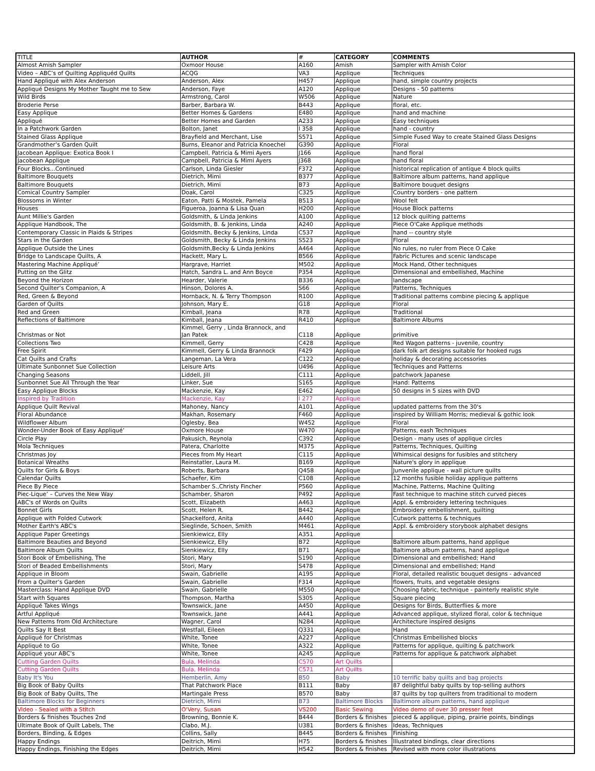| TITLE | AUTHOR | # | CATEGORY | COMMENTS |
| --- | --- | --- | --- | --- |
| Almost Amish Sampler | Oxmoor House | A160 | Amish | Sampler with Amish Color |
| Video – ABC’s of Quilting Appliquéd Quilts | ACQG | VA3 | Applique | Techniques |
| Hand Appliqué with Alex Anderson | Anderson, Alex | H457 | Applique | hand, simple country projects |
| Appliqué Designs My Mother Taught me to Sew | Anderson, Faye | A120 | Applique | Designs - 50 patterns |
| Wild Birds | Armstrong, Carol | W506 | Applique | Nature |
| Broderie Perse | Barber, Barbara W. | B443 | Applique | floral, etc. |
| Easy Applique | Better Homes & Gardens | E480 | Applique | hand and machine |
| Appliqué | Better Homes and Garden | A233 | Applique | Easy techniques |
| In a Patchwork Garden | Bolton, Janet | I 358 | Applique | hand - country |
| Stained Glass Applique | Brayfield and Merchant, Lise | S571 | Applique | Simple Fused Way to create Stained Glass Designs |
| Grandmother’s Garden Quilt | Burns, Eleanor and Patricia Knoechel | G390 | Applique | Floral |
| Jacobean Applique: Exotica Book I | Campbell, Patricia & Mimi Ayers | J166 | Applique | hand floral |
| Jacobean Applique | Campbell, Patricia & Mimi Ayers | J368 | Applique | hand floral |
| Four Blocks...Continued | Carlson, Linda Giesler | F372 | Applique | historical replication of antique 4 block quilts |
| Baltimore Bouquets | Dietrich, Mimi | B377 | Applique | Baltimore album patterns, hand applique |
| Baltimore Bouquets | Dietrich, Mimi | B73 | Applique | Baltimore bouquet designs |
| Comical Country Sampler | Doak, Carol | C325 | Applique | Country borders - one pattern |
| Blossoms in Winter | Eaton, Patti & Mostek, Pamela | B513 | Applique | Wool felt |
| Houses | Figueroa, Joanna & Lisa Quan | H200 | Applique | House Block patterns |
| Aunt Millie's Garden | Goldsmith, & Linda Jenkins | A100 | Applique | 12 block quilting patterns |
| Applique Handbook, The | Goldsmith, B. & Jenkins, Linda | A240 | Applique | Piece O'Cake Applique methods |
| Contemporary Classic in Plaids & Stripes | Goldsmith, Becky & Jenkins, Linda | C537 | Applique | hand -- country style |
| Stars in the Garden | Goldsmith, Becky & Linda Jenkins | S523 | Applique | Floral |
| Applique Outside the Lines | Goldsmith,Becky & Linda Jenkins | A464 | Applique | No rules, no ruler from Piece O Cake |
| Bridge to Landscape Quilts, A | Hackett, Mary L. | B566 | Applique | Fabric Pictures and scenic landscape |
| Mastering Machine Appliqué’ | Hargrave, Harriet | M502 | Applique | Mock Hand, Other techniques |
| Putting on the Glitz | Hatch, Sandra L. and Ann Boyce | P354 | Applique | Dimensional and embellished, Machine |
| Beyond the Horizon | Hearder, Valerie | B336 | Applique | landscape |
| Second Quilter’s Companion, A | Hinson, Dolores A. | S66 | Applique | Patterns, Techniques |
| Red, Green & Beyond | Hornback, N. & Terry Thompson | R100 | Applique | Traditional patterns combine piecing & applique |
| Garden of Quilts | Johnson, Mary E. | G18 | Applique | Floral |
| Red and Green | Kimball, Jeana | R78 | Applique | Traditional |
| Reflections of Baltimore | Kimball, Jeana | R410 | Applique | Baltimore Albums |
| Christmas or Not | Kimmel, Gerry , Linda Brannock, and Jan Patek | C118 | Applique | primitive |
| Collections Two | Kimmell, Gerry | C428 | Applique | Red Wagon patterns - juvenile, country |
| Free Spirit | Kimmell, Gerry & Linda Brannock | F429 | Applique | dark folk art designs suitable for hooked rugs |
| Cat Quilts and Crafts | Langeman, La Vera | C122 | Applique | holiday & decorating accessories |
| Ultimate Sunbonnet Sue Collection | Leisure Arts | U496 | Applique | Techniques and Patterns |
| Changing Seasons | Liddell, Jill | C111 | Applique | patchwork Japanese |
| Sunbonnet Sue All Through the Year | Linker, Sue | S165 | Applique | Hand: Patterns |
| Easy Applique Blocks | Mackenzie, Kay | E462 | Applique | 50 designs in 5 sizes with DVD |
| Inspired by Tradition | Mackenzie, Kay | I 277 | Applique | |
| Applique Quilt Revival | Mahoney, Nancy | A101 | Applique | updated patterns from the 30's |
| Floral Abundance | Makhan, Rosemary | F460 | Applique | inspired by William Morris; medieval & gothic look |
| Wildflower Album | Oglesby, Bea | W452 | Applique | Floral |
| Wonder-Under Book of Easy Appliqué’ | Oxmore House | W470 | Applique | Patterns, eash Techniques |
| Circle Play | Pakusich, Reynola | C392 | Applique | Design - many uses of applique circles |
| Mola Techniques | Patera, Charlotte | M375 | Applique | Patterns, Techniques, Quilting |
| Christmas Joy | Pieces from My Heart | C115 | Applique | Whimsical designs for fusibles and stitchery |
| Botanical Wreaths | Reinstatler, Laura M. | B169 | Applique | Nature's glory in applique |
| Quilts for Girls & Boys | Roberts, Barbara | Q458 | Applique | Junvenile applique - wall picture quilts |
| Calendar Quilts | Schaefer, Kim | C108 | Applique | 12 months fusible holiday applique patterns |
| Piece By Piece | Schamber S.,Christy Fincher | P560 | Applique | Machine, Patterns, Machine Quilting |
| Piec-Lique’ – Curves the New Way | Schamber, Sharon | P492 | Applique | Fast technique to machine stitch curved pieces |
| ABC's of Words on Quilts | Scott, Elizabeth | A463 | Applique | Appl. & embroidery lettering techniques |
| Bonnet Girls | Scott, Helen R. | B442 | Applique | Embroidery embellishment, quilting |
| Applique with Folded Cutwork | Shackelford, Anita | A440 | Applique | Cutwork patterns & techniques |
| Mother Earth's ABC's | Sieglinde, Schoen, Smith | M461 | Applique | Appl. & embroidery storybook alphabet designs |
| Applique Paper Greetings | Sienkiewicz, Elly | A351 | Applique | |
| Baltimore Beauties and Beyond | Sienkiewicz, Elly | B72 | Applique | Baltimore album patterns, hand applique |
| Baltimore Album Quilts | Sienkiewicz, Elly | B71 | Applique | Baltimore album patterns, hand applique |
| Stori Book of Embellishing, The | Stori, Mary | S190 | Applique | Dimensional and embellished; Hand |
| Stori of Beaded Embellishments | Stori, Mary | S478 | Applique | Dimensional and embellished; Hand |
| Applique in Bloom | Swain, Gabrielle | A195 | Applique | Floral, detailed realistic bouquet designs - advanced |
| From a Quilter’s Garden | Swain, Gabrielle | F314 | Applique | flowers, fruits, and vegetable designs |
| Masterclass: Hand Applique DVD | Swain, Gabrielle | M550 | Applique | Choosing fabric, technique - painterly realistic style |
| Start with Squares | Thompson, Martha | S305 | Applique | Square piecing |
| Appliqué Takes Wings | Townswick, Jane | A450 | Applique | Designs for Birds, Butterflies & more |
| Artful Appliqué | Townswick, Jane | A441 | Applique | Advanced applique, stylized floral, color & technique |
| New Patterns from Old Architecture | Wagner, Carol | N284 | Applique | Architecture inspired designs |
| Quilts Say It Best | Westfall, Eileen | Q331 | Applique | Hand |
| Appliqué for Christmas | White, Tonee | A227 | Applique | Christmas Embellished blocks |
| Appliqué to Go | White, Tonee | A322 | Applique | Patterns for applique, quilting & patchwork |
| Appliqué your ABC’s | White, Tonee | A245 | Applique | Patterns for applique & patchwork alphabet |
| Cutting Garden Quilts | Bula, Melinda | C570 | Art Quilts | |
| Cutting Garden Quilts | Bula, Melinda | C571 | Art Quilts | |
| Baby It's You | Hemberlin, Amy | B50 | Baby | 10 terrific baby quilts and bag projects |
| Big Book of Baby Quilts | That Patchwork Place | B111 | Baby | 87 delightful baby quilts by top-selling authors |
| Big Book of Baby Quilts, The | Martingale Press | B570 | Baby | 87 quilts by top quilters from traditional to modern |
| Baltimore Blocks for Beginners | Dietrich, Mimi | B73 | Baltimore Blocks | Baltimore album patterns, hand applique |
| Video - Sealed with a Stitch | O'Very, Susan | VS200 | Basic Sewing | Video demo of over 30 presser feet |
| Borders & finishes Touches 2nd | Browning, Bonnie K. | B444 | Borders & finishes | pieced & applique, piping, prairie points, bindings |
| Ultimate Book of Quilt Labels, The | Clabo, M.J. | U381 | Borders & finishes | Ideas, Techniques |
| Borders, Binding, & Edges | Collins, Sally | B445 | Borders & finishes | Finishing |
| Happy Endings | Deitrich, Mimi | H75 | Borders & finishes | Illustrated bindings, clear directions |
| Happy Endings, Finishing the Edges | Deitrich, Mimi | H542 | Borders & finishes | Revised with more color illustrations |